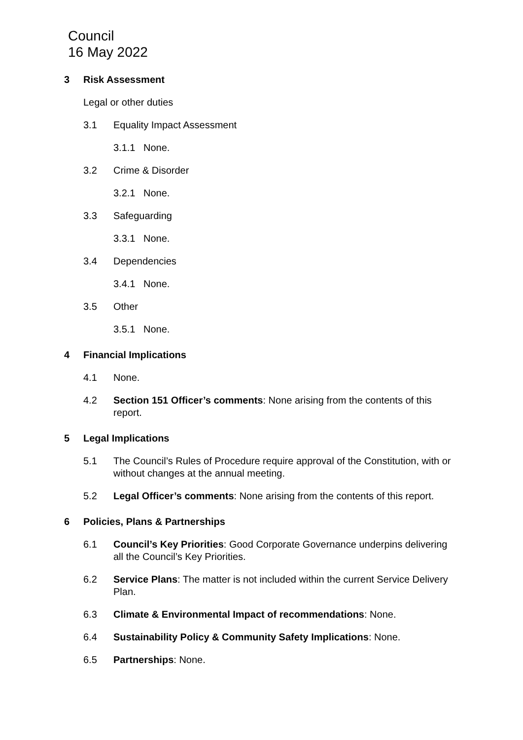Council
16 May 2022
3 Risk Assessment
Legal or other duties
3.1 Equality Impact Assessment
3.1.1 None.
3.2 Crime & Disorder
3.2.1 None.
3.3 Safeguarding
3.3.1 None.
3.4 Dependencies
3.4.1 None.
3.5 Other
3.5.1 None.
4 Financial Implications
4.1 None.
4.2 Section 151 Officer’s comments: None arising from the contents of this report.
5 Legal Implications
5.1 The Council’s Rules of Procedure require approval of the Constitution, with or without changes at the annual meeting.
5.2 Legal Officer’s comments: None arising from the contents of this report.
6 Policies, Plans & Partnerships
6.1 Council’s Key Priorities: Good Corporate Governance underpins delivering all the Council’s Key Priorities.
6.2 Service Plans: The matter is not included within the current Service Delivery Plan.
6.3 Climate & Environmental Impact of recommendations: None.
6.4 Sustainability Policy & Community Safety Implications: None.
6.5 Partnerships: None.